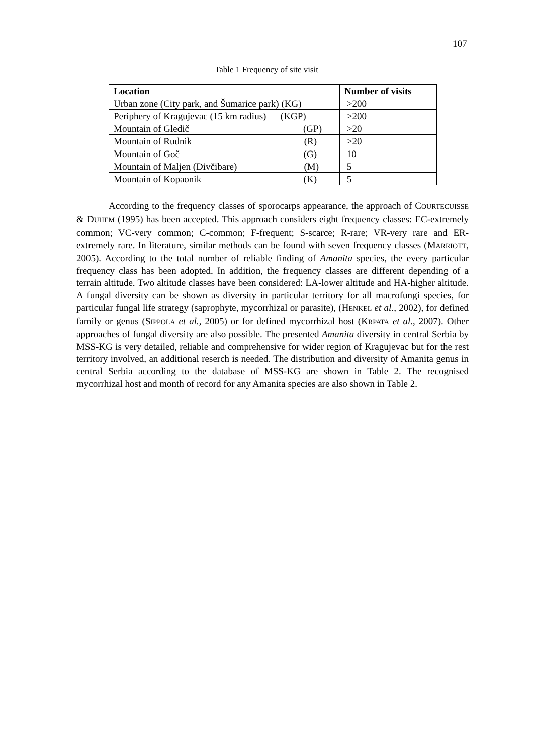107
Table 1 Frequency of site visit
| Location | Number of visits |
| --- | --- |
| Urban zone (City park, and Šumarice park) (KG) | >200 |
| Periphery of Kragujevac (15 km radius) (KGP) | >200 |
| Mountain of Gledič (GP) | >20 |
| Mountain of Rudnik (R) | >20 |
| Mountain of Goč (G) | 10 |
| Mountain of Maljen (Divčibare) (M) | 5 |
| Mountain of Kopaonik (K) | 5 |
According to the frequency classes of sporocarps appearance, the approach of COURTECUISSE & DUHEM (1995) has been accepted. This approach considers eight frequency classes: EC-extremely common; VC-very common; C-common; F-frequent; S-scarce; R-rare; VR-very rare and ER-extremely rare. In literature, similar methods can be found with seven frequency classes (MARRIOTT, 2005). According to the total number of reliable finding of Amanita species, the every particular frequency class has been adopted. In addition, the frequency classes are different depending of a terrain altitude. Two altitude classes have been considered: LA-lower altitude and HA-higher altitude. A fungal diversity can be shown as diversity in particular territory for all macrofungi species, for particular fungal life strategy (saprophyte, mycorrhizal or parasite), (HENKEL et al., 2002), for defined family or genus (SIPPOLA et al., 2005) or for defined mycorrhizal host (KRPATA et al., 2007). Other approaches of fungal diversity are also possible. The presented Amanita diversity in central Serbia by MSS-KG is very detailed, reliable and comprehensive for wider region of Kragujevac but for the rest territory involved, an additional reserch is needed. The distribution and diversity of Amanita genus in central Serbia according to the database of MSS-KG are shown in Table 2. The recognised mycorrhizal host and month of record for any Amanita species are also shown in Table 2.